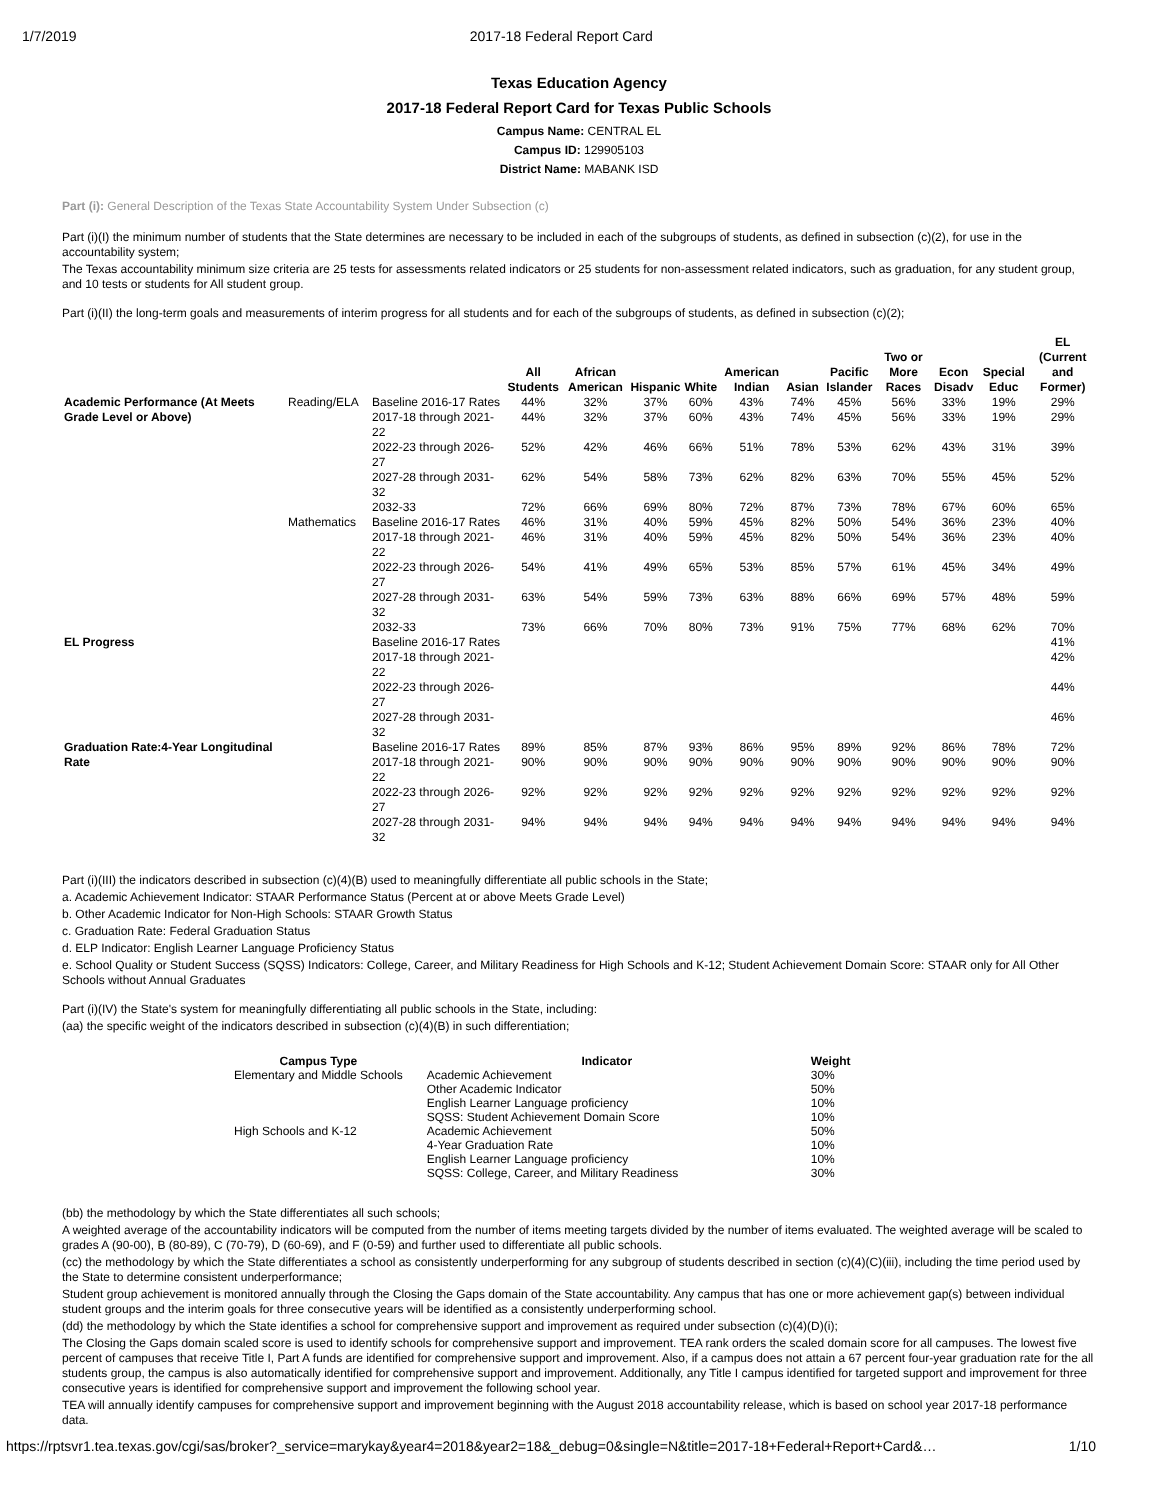1/7/2019 2017-18 Federal Report Card
Texas Education Agency
2017-18 Federal Report Card for Texas Public Schools
Campus Name: CENTRAL EL
Campus ID: 129905103
District Name: MABANK ISD
Part (i): General Description of the Texas State Accountability System Under Subsection (c)
Part (i)(I) the minimum number of students that the State determines are necessary to be included in each of the subgroups of students, as defined in subsection (c)(2), for use in the accountability system;
The Texas accountability minimum size criteria are 25 tests for assessments related indicators or 25 students for non-assessment related indicators, such as graduation, for any student group, and 10 tests or students for All student group.
Part (i)(II) the long-term goals and measurements of interim progress for all students and for each of the subgroups of students, as defined in subsection (c)(2);
| | | | All Students | African American | Hispanic | White | American Indian | Asian | Pacific Islander | Two or More Races | Econ Disadv | Special Educ | EL (Current and Former) |
| --- | --- | --- | --- | --- | --- | --- | --- | --- | --- | --- | --- | --- | --- |
| Academic Performance (At Meets Grade Level or Above) | Reading/ELA | Baseline 2016-17 Rates | 44% | 32% | 37% | 60% | 43% | 74% | 45% | 56% | 33% | 19% | 29% |
| | | 2017-18 through 2021-22 | 44% | 32% | 37% | 60% | 43% | 74% | 45% | 56% | 33% | 19% | 29% |
| | | 2022-23 through 2026-27 | 52% | 42% | 46% | 66% | 51% | 78% | 53% | 62% | 43% | 31% | 39% |
| | | 2027-28 through 2031-32 | 62% | 54% | 58% | 73% | 62% | 82% | 63% | 70% | 55% | 45% | 52% |
| | | 2032-33 | 72% | 66% | 69% | 80% | 72% | 87% | 73% | 78% | 67% | 60% | 65% |
| | Mathematics | Baseline 2016-17 Rates | 46% | 31% | 40% | 59% | 45% | 82% | 50% | 54% | 36% | 23% | 40% |
| | | 2017-18 through 2021-22 | 46% | 31% | 40% | 59% | 45% | 82% | 50% | 54% | 36% | 23% | 40% |
| | | 2022-23 through 2026-27 | 54% | 41% | 49% | 65% | 53% | 85% | 57% | 61% | 45% | 34% | 49% |
| | | 2027-28 through 2031-32 | 63% | 54% | 59% | 73% | 63% | 88% | 66% | 69% | 57% | 48% | 59% |
| | | 2032-33 | 73% | 66% | 70% | 80% | 73% | 91% | 75% | 77% | 68% | 62% | 70% |
| EL Progress | | Baseline 2016-17 Rates | | | | | | | | | | | 41% |
| | | 2017-18 through 2021-22 | | | | | | | | | | | 42% |
| | | 2022-23 through 2026-27 | | | | | | | | | | | 44% |
| | | 2027-28 through 2031-32 | | | | | | | | | | | 46% |
| Graduation Rate:4-Year Longitudinal Rate | | Baseline 2016-17 Rates | 89% | 85% | 87% | 93% | 86% | 95% | 89% | 92% | 86% | 78% | 72% |
| | | 2017-18 through 2021-22 | 90% | 90% | 90% | 90% | 90% | 90% | 90% | 90% | 90% | 90% | 90% |
| | | 2022-23 through 2026-27 | 92% | 92% | 92% | 92% | 92% | 92% | 92% | 92% | 92% | 92% | 92% |
| | | 2027-28 through 2031-32 | 94% | 94% | 94% | 94% | 94% | 94% | 94% | 94% | 94% | 94% | 94% |
Part (i)(III) the indicators described in subsection (c)(4)(B) used to meaningfully differentiate all public schools in the State;
a. Academic Achievement Indicator: STAAR Performance Status (Percent at or above Meets Grade Level)
b. Other Academic Indicator for Non-High Schools: STAAR Growth Status
c. Graduation Rate: Federal Graduation Status
d. ELP Indicator: English Learner Language Proficiency Status
e. School Quality or Student Success (SQSS) Indicators: College, Career, and Military Readiness for High Schools and K-12; Student Achievement Domain Score: STAAR only for All Other Schools without Annual Graduates
Part (i)(IV) the State's system for meaningfully differentiating all public schools in the State, including:
(aa) the specific weight of the indicators described in subsection (c)(4)(B) in such differentiation;
| Campus Type | Indicator | Weight |
| --- | --- | --- |
| Elementary and Middle Schools | Academic Achievement | 30% |
| | Other Academic Indicator | 50% |
| | English Learner Language proficiency | 10% |
| | SQSS: Student Achievement Domain Score | 10% |
| High Schools and K-12 | Academic Achievement | 50% |
| | 4-Year Graduation Rate | 10% |
| | English Learner Language proficiency | 10% |
| | SQSS: College, Career, and Military Readiness | 30% |
(bb) the methodology by which the State differentiates all such schools;
A weighted average of the accountability indicators will be computed from the number of items meeting targets divided by the number of items evaluated. The weighted average will be scaled to grades A (90-00), B (80-89), C (70-79), D (60-69), and F (0-59) and further used to differentiate all public schools.
(cc) the methodology by which the State differentiates a school as consistently underperforming for any subgroup of students described in section (c)(4)(C)(iii), including the time period used by the State to determine consistent underperformance;
Student group achievement is monitored annually through the Closing the Gaps domain of the State accountability. Any campus that has one or more achievement gap(s) between individual student groups and the interim goals for three consecutive years will be identified as a consistently underperforming school.
(dd) the methodology by which the State identifies a school for comprehensive support and improvement as required under subsection (c)(4)(D)(i);
The Closing the Gaps domain scaled score is used to identify schools for comprehensive support and improvement. TEA rank orders the scaled domain score for all campuses. The lowest five percent of campuses that receive Title I, Part A funds are identified for comprehensive support and improvement. Also, if a campus does not attain a 67 percent four-year graduation rate for the all students group, the campus is also automatically identified for comprehensive support and improvement. Additionally, any Title I campus identified for targeted support and improvement for three consecutive years is identified for comprehensive support and improvement the following school year.
TEA will annually identify campuses for comprehensive support and improvement beginning with the August 2018 accountability release, which is based on school year 2017-18 performance data.
https://rptsvr1.tea.texas.gov/cgi/sas/broker?_service=marykay&year4=2018&year2=18&_debug=0&single=N&title=2017-18+Federal+Report+Card&… 1/10